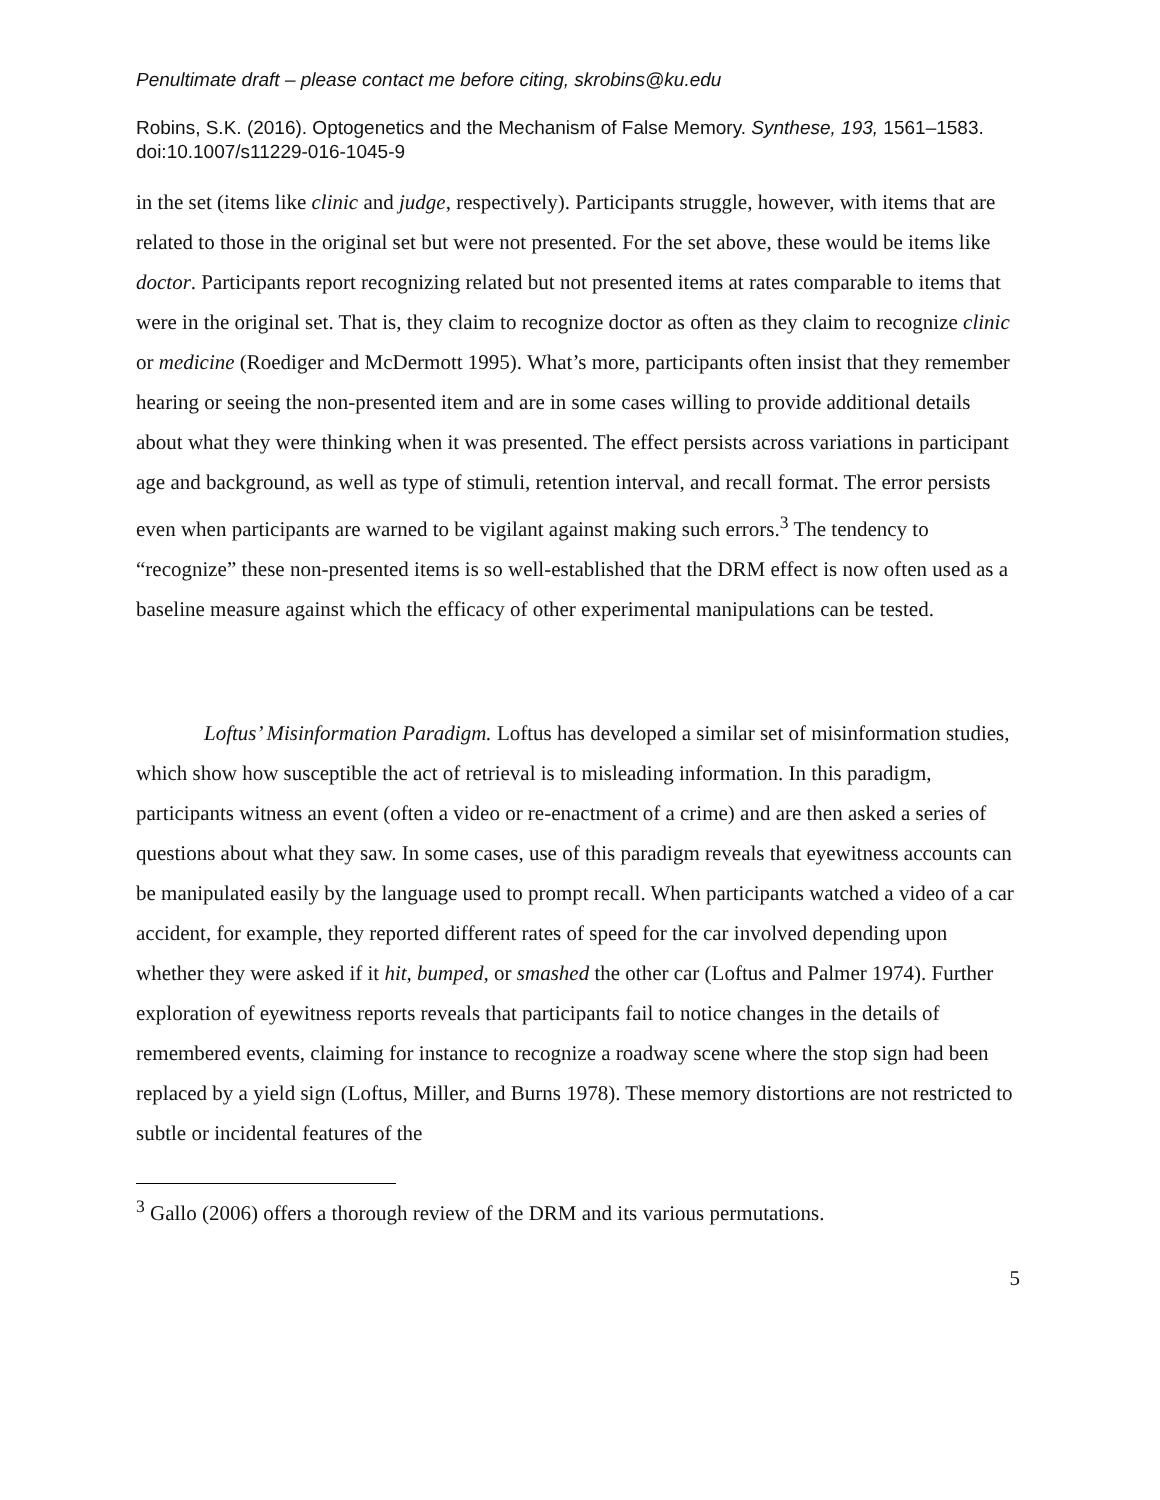Penultimate draft – please contact me before citing, skrobins@ku.edu
Robins, S.K. (2016). Optogenetics and the Mechanism of False Memory. Synthese, 193, 1561–1583. doi:10.1007/s11229-016-1045-9
in the set (items like clinic and judge, respectively). Participants struggle, however, with items that are related to those in the original set but were not presented. For the set above, these would be items like doctor. Participants report recognizing related but not presented items at rates comparable to items that were in the original set. That is, they claim to recognize doctor as often as they claim to recognize clinic or medicine (Roediger and McDermott 1995). What’s more, participants often insist that they remember hearing or seeing the non-presented item and are in some cases willing to provide additional details about what they were thinking when it was presented. The effect persists across variations in participant age and background, as well as type of stimuli, retention interval, and recall format. The error persists even when participants are warned to be vigilant against making such errors.<sup>3</sup> The tendency to “recognize” these non-presented items is so well-established that the DRM effect is now often used as a baseline measure against which the efficacy of other experimental manipulations can be tested.
Loftus’ Misinformation Paradigm. Loftus has developed a similar set of misinformation studies, which show how susceptible the act of retrieval is to misleading information. In this paradigm, participants witness an event (often a video or re-enactment of a crime) and are then asked a series of questions about what they saw. In some cases, use of this paradigm reveals that eyewitness accounts can be manipulated easily by the language used to prompt recall. When participants watched a video of a car accident, for example, they reported different rates of speed for the car involved depending upon whether they were asked if it hit, bumped, or smashed the other car (Loftus and Palmer 1974). Further exploration of eyewitness reports reveals that participants fail to notice changes in the details of remembered events, claiming for instance to recognize a roadway scene where the stop sign had been replaced by a yield sign (Loftus, Miller, and Burns 1978). These memory distortions are not restricted to subtle or incidental features of the
<sup>3</sup> Gallo (2006) offers a thorough review of the DRM and its various permutations.
5